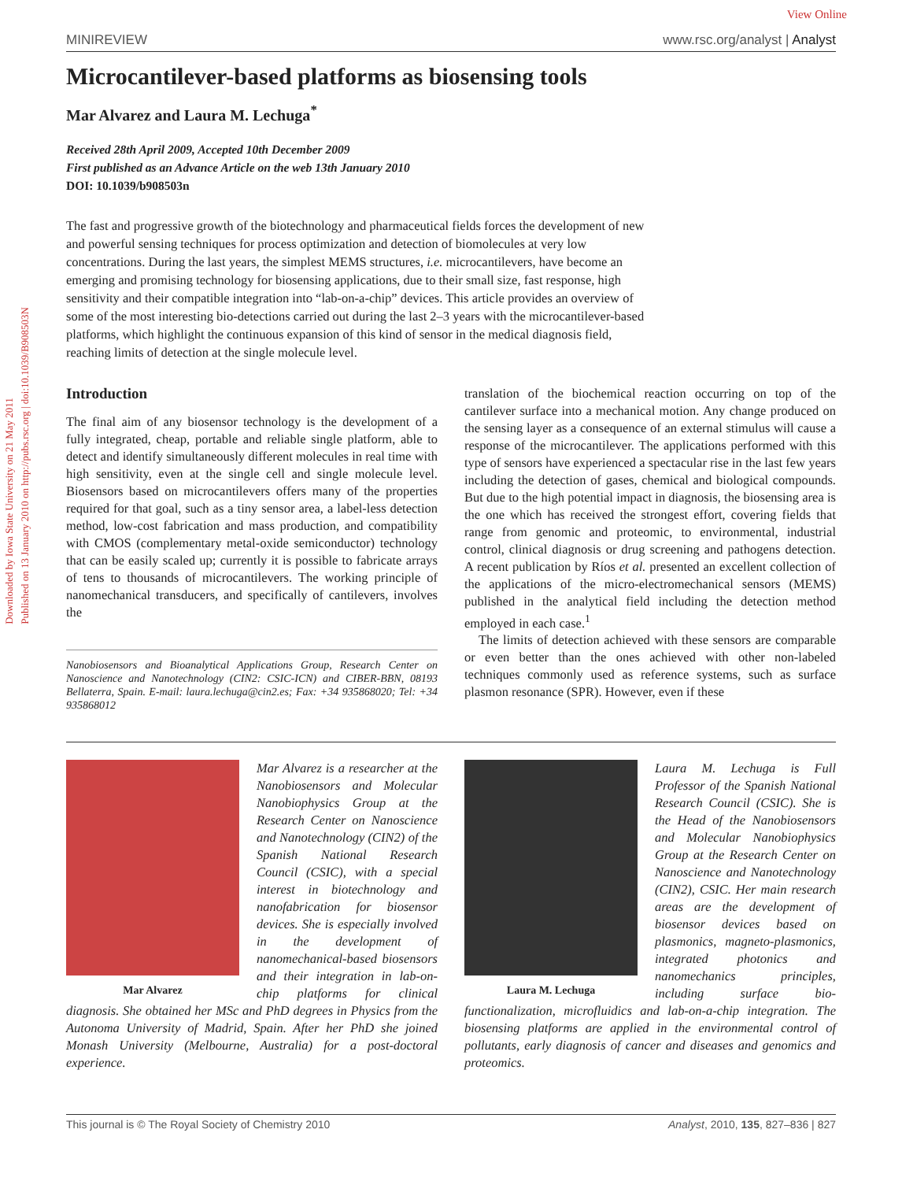View Online
Downloaded by Iowa State University on 21 May 2011
Published on 13 January 2010 on http://pubs.rsc.org | doi:10.1039/B908503N
MINIREVIEW www.rsc.org/analyst | Analyst
Microcantilever-based platforms as biosensing tools
Mar Alvarez and Laura M. Lechuga<sup>*</sup>
Received 28th April 2009, Accepted 10th December 2009
First published as an Advance Article on the web 13th January 2010
DOI: 10.1039/b908503n
The fast and progressive growth of the biotechnology and pharmaceutical fields forces the development of new and powerful sensing techniques for process optimization and detection of biomolecules at very low concentrations. During the last years, the simplest MEMS structures, i.e. microcantilevers, have become an emerging and promising technology for biosensing applications, due to their small size, fast response, high sensitivity and their compatible integration into “lab-on-a-chip” devices. This article provides an overview of some of the most interesting bio-detections carried out during the last 2–3 years with the microcantilever-based platforms, which highlight the continuous expansion of this kind of sensor in the medical diagnosis field, reaching limits of detection at the single molecule level.
Introduction
The final aim of any biosensor technology is the development of a fully integrated, cheap, portable and reliable single platform, able to detect and identify simultaneously different molecules in real time with high sensitivity, even at the single cell and single molecule level. Biosensors based on microcantilevers offers many of the properties required for that goal, such as a tiny sensor area, a label-less detection method, low-cost fabrication and mass production, and compatibility with CMOS (complementary metal-oxide semiconductor) technology that can be easily scaled up; currently it is possible to fabricate arrays of tens to thousands of microcantilevers. The working principle of nanomechanical transducers, and specifically of cantilevers, involves the
Nanobiosensors and Bioanalytical Applications Group, Research Center on Nanoscience and Nanotechnology (CIN2: CSIC-ICN) and CIBER-BBN, 08193 Bellaterra, Spain. E-mail: laura.lechuga@cin2.es; Fax: +34 935868020; Tel: +34 935868012
translation of the biochemical reaction occurring on top of the cantilever surface into a mechanical motion. Any change produced on the sensing layer as a consequence of an external stimulus will cause a response of the microcantilever. The applications performed with this type of sensors have experienced a spectacular rise in the last few years including the detection of gases, chemical and biological compounds. But due to the high potential impact in diagnosis, the biosensing area is the one which has received the strongest effort, covering fields that range from genomic and proteomic, to environmental, industrial control, clinical diagnosis or drug screening and pathogens detection. A recent publication by Ríos et al. presented an excellent collection of the applications of the micro-electromechanical sensors (MEMS) published in the analytical field including the detection method employed in each case.<sup>1</sup>
The limits of detection achieved with these sensors are comparable or even better than the ones achieved with other non-labeled techniques commonly used as reference systems, such as surface plasmon resonance (SPR). However, even if these
Mar Alvarez
Mar Alvarez is a researcher at the Nanobiosensors and Molecular Nanobiophysics Group at the Research Center on Nanoscience and Nanotechnology (CIN2) of the Spanish National Research Council (CSIC), with a special interest in biotechnology and nanofabrication for biosensor devices. She is especially involved in the development of nanomechanical-based biosensors and their integration in lab-on-chip platforms for clinical diagnosis. She obtained her MSc and PhD degrees in Physics from the Autonoma University of Madrid, Spain. After her PhD she joined Monash University (Melbourne, Australia) for a post-doctoral experience.
Laura M. Lechuga
Laura M. Lechuga is Full Professor of the Spanish National Research Council (CSIC). She is the Head of the Nanobiosensors and Molecular Nanobiophysics Group at the Research Center on Nanoscience and Nanotechnology (CIN2), CSIC. Her main research areas are the development of biosensor devices based on plasmonics, magneto-plasmonics, integrated photonics and nanomechanics principles, including surface bio-functionalization, microfluidics and lab-on-a-chip integration. The biosensing platforms are applied in the environmental control of pollutants, early diagnosis of cancer and diseases and genomics and proteomics.
This journal is © The Royal Society of Chemistry 2010 Analyst, 2010, 135, 827–836 | 827